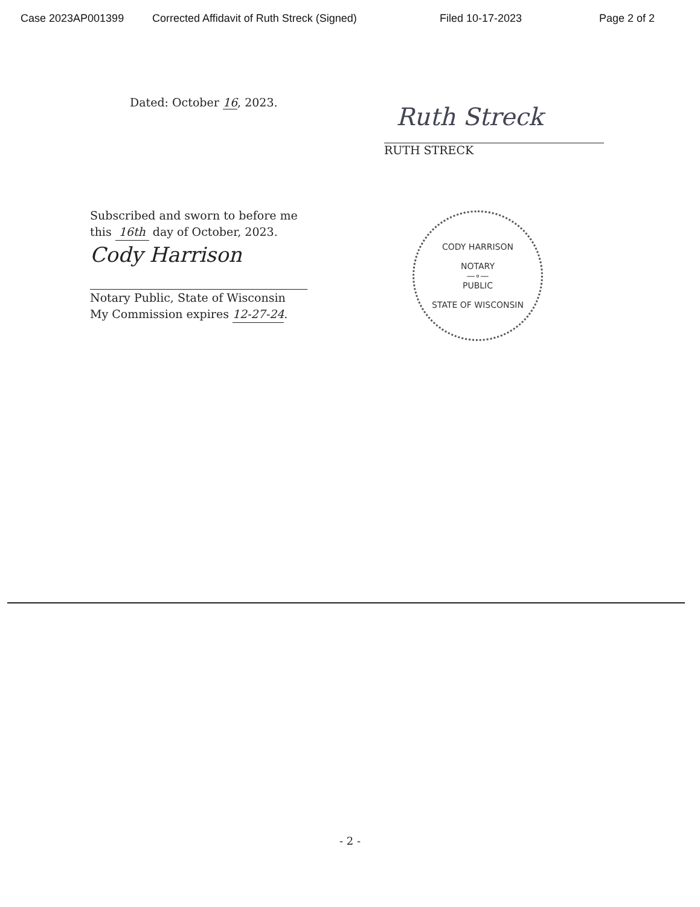Case 2023AP001399 Corrected Affidavit of Ruth Streck (Signed) Filed 10-17-2023 Page 2 of 2
Dated: October 16, 2023.
Ruth Streck
RUTH STRECK
Subscribed and sworn to before me
this 16th day of October, 2023.
Cody Harrison
Notary Public, State of Wisconsin
My Commission expires 12-27-24.
CODY HARRISON
NOTARY
—∘—
PUBLIC
STATE OF WISCONSIN
- 2 -